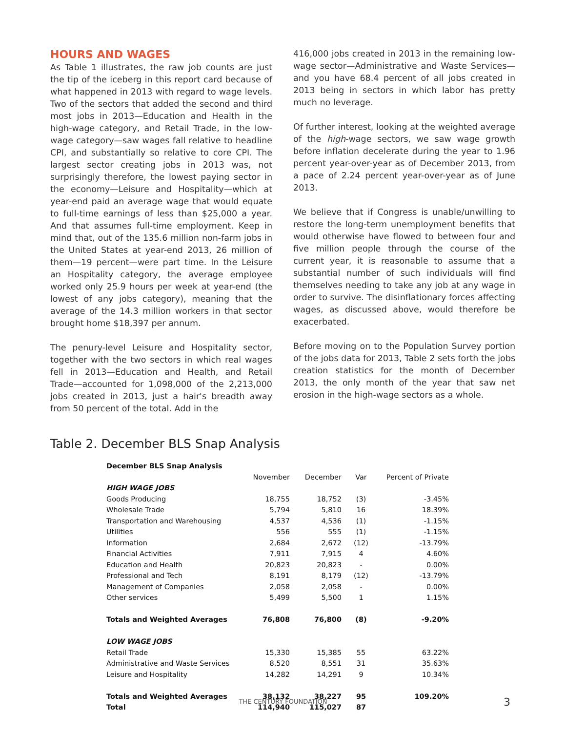HOURS AND WAGES
As Table 1 illustrates, the raw job counts are just the tip of the iceberg in this report card because of what happened in 2013 with regard to wage levels. Two of the sectors that added the second and third most jobs in 2013—Education and Health in the high-wage category, and Retail Trade, in the low-wage category—saw wages fall relative to headline CPI, and substantially so relative to core CPI. The largest sector creating jobs in 2013 was, not surprisingly therefore, the lowest paying sector in the economy—Leisure and Hospitality—which at year-end paid an average wage that would equate to full-time earnings of less than $25,000 a year. And that assumes full-time employment. Keep in mind that, out of the 135.6 million non-farm jobs in the United States at year-end 2013, 26 million of them—19 percent—were part time. In the Leisure an Hospitality category, the average employee worked only 25.9 hours per week at year-end (the lowest of any jobs category), meaning that the average of the 14.3 million workers in that sector brought home $18,397 per annum.
The penury-level Leisure and Hospitality sector, together with the two sectors in which real wages fell in 2013—Education and Health, and Retail Trade—accounted for 1,098,000 of the 2,213,000 jobs created in 2013, just a hair's breadth away from 50 percent of the total. Add in the
416,000 jobs created in 2013 in the remaining low-wage sector—Administrative and Waste Services—and you have 68.4 percent of all jobs created in 2013 being in sectors in which labor has pretty much no leverage.
Of further interest, looking at the weighted average of the high-wage sectors, we saw wage growth before inflation decelerate during the year to 1.96 percent year-over-year as of December 2013, from a pace of 2.24 percent year-over-year as of June 2013.
We believe that if Congress is unable/unwilling to restore the long-term unemployment benefits that would otherwise have flowed to between four and five million people through the course of the current year, it is reasonable to assume that a substantial number of such individuals will find themselves needing to take any job at any wage in order to survive. The disinflationary forces affecting wages, as discussed above, would therefore be exacerbated.
Before moving on to the Population Survey portion of the jobs data for 2013, Table 2 sets forth the jobs creation statistics for the month of December 2013, the only month of the year that saw net erosion in the high-wage sectors as a whole.
Table 2. December BLS Snap Analysis
| December BLS Snap Analysis | | | | |
| --- | --- | --- | --- | --- |
| | November | December | Var | Percent of Private |
| HIGH WAGE JOBS | | | | |
| Goods Producing | 18,755 | 18,752 | (3) | -3.45% |
| Wholesale Trade | 5,794 | 5,810 | 16 | 18.39% |
| Transportation and Warehousing | 4,537 | 4,536 | (1) | -1.15% |
| Utilities | 556 | 555 | (1) | -1.15% |
| Information | 2,684 | 2,672 | (12) | -13.79% |
| Financial Activities | 7,911 | 7,915 | 4 | 4.60% |
| Education and Health | 20,823 | 20,823 | - | 0.00% |
| Professional and Tech | 8,191 | 8,179 | (12) | -13.79% |
| Management of Companies | 2,058 | 2,058 | - | 0.00% |
| Other services | 5,499 | 5,500 | 1 | 1.15% |
| Totals and Weighted Averages | 76,808 | 76,800 | (8) | -9.20% |
| LOW WAGE JOBS | | | | |
| Retail Trade | 15,330 | 15,385 | 55 | 63.22% |
| Administrative and Waste Services | 8,520 | 8,551 | 31 | 35.63% |
| Leisure and Hospitality | 14,282 | 14,291 | 9 | 10.34% |
| Totals and Weighted Averages | 38,132 | 38,227 | 95 | 109.20% |
| Total | 114,940 | 115,027 | 87 | |
THE CENTURY FOUNDATION 3